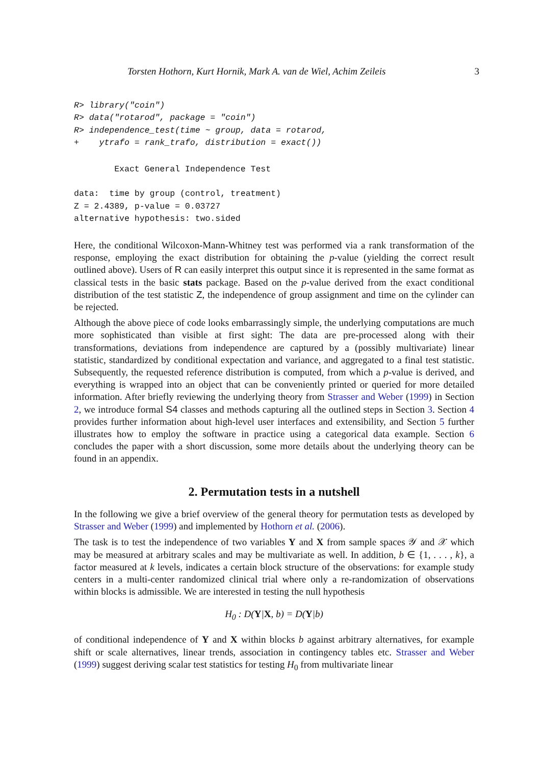Torsten Hothorn, Kurt Hornik, Mark A. van de Wiel, Achim Zeileis 3
R> library("coin")
R> data("rotarod", package = "coin")
R> independence_test(time ~ group, data = rotarod,
+    ytrafo = rank_trafo, distribution = exact())
        Exact General Independence Test

data:  time by group (control, treatment)
Z = 2.4389, p-value = 0.03727
alternative hypothesis: two.sided
Here, the conditional Wilcoxon-Mann-Whitney test was performed via a rank transformation of the response, employing the exact distribution for obtaining the p-value (yielding the correct result outlined above). Users of R can easily interpret this output since it is represented in the same format as classical tests in the basic stats package. Based on the p-value derived from the exact conditional distribution of the test statistic Z, the independence of group assignment and time on the cylinder can be rejected.
Although the above piece of code looks embarrassingly simple, the underlying computations are much more sophisticated than visible at first sight: The data are pre-processed along with their transformations, deviations from independence are captured by a (possibly multivariate) linear statistic, standardized by conditional expectation and variance, and aggregated to a final test statistic. Subsequently, the requested reference distribution is computed, from which a p-value is derived, and everything is wrapped into an object that can be conveniently printed or queried for more detailed information. After briefly reviewing the underlying theory from Strasser and Weber (1999) in Section 2, we introduce formal S4 classes and methods capturing all the outlined steps in Section 3. Section 4 provides further information about high-level user interfaces and extensibility, and Section 5 further illustrates how to employ the software in practice using a categorical data example. Section 6 concludes the paper with a short discussion, some more details about the underlying theory can be found in an appendix.
2. Permutation tests in a nutshell
In the following we give a brief overview of the general theory for permutation tests as developed by Strasser and Weber (1999) and implemented by Hothorn et al. (2006).
The task is to test the independence of two variables Y and X from sample spaces 𝒴 and 𝒳 which may be measured at arbitrary scales and may be multivariate as well. In addition, b ∈ {1, . . . , k}, a factor measured at k levels, indicates a certain block structure of the observations: for example study centers in a multi-center randomized clinical trial where only a re-randomization of observations within blocks is admissible. We are interested in testing the null hypothesis
H<sub>0</sub> : D(Y|X, b) = D(Y|b)
of conditional independence of Y and X within blocks b against arbitrary alternatives, for example shift or scale alternatives, linear trends, association in contingency tables etc. Strasser and Weber (1999) suggest deriving scalar test statistics for testing H<sub>0</sub> from multivariate linear